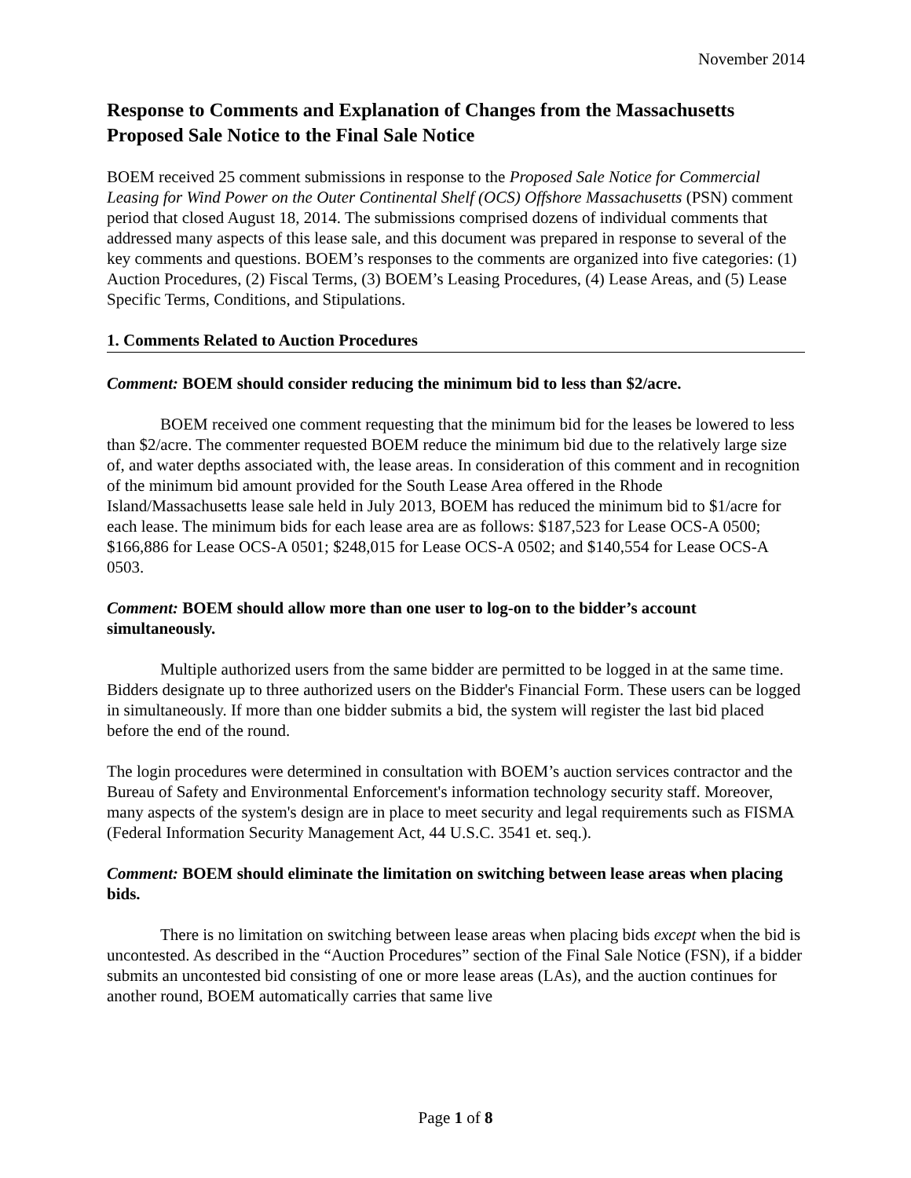November 2014
Response to Comments and Explanation of Changes from the Massachusetts Proposed Sale Notice to the Final Sale Notice
BOEM received 25 comment submissions in response to the Proposed Sale Notice for Commercial Leasing for Wind Power on the Outer Continental Shelf (OCS) Offshore Massachusetts (PSN) comment period that closed August 18, 2014. The submissions comprised dozens of individual comments that addressed many aspects of this lease sale, and this document was prepared in response to several of the key comments and questions. BOEM’s responses to the comments are organized into five categories: (1) Auction Procedures, (2) Fiscal Terms, (3) BOEM’s Leasing Procedures, (4) Lease Areas, and (5) Lease Specific Terms, Conditions, and Stipulations.
1. Comments Related to Auction Procedures
Comment: BOEM should consider reducing the minimum bid to less than $2/acre.
BOEM received one comment requesting that the minimum bid for the leases be lowered to less than $2/acre. The commenter requested BOEM reduce the minimum bid due to the relatively large size of, and water depths associated with, the lease areas. In consideration of this comment and in recognition of the minimum bid amount provided for the South Lease Area offered in the Rhode Island/Massachusetts lease sale held in July 2013, BOEM has reduced the minimum bid to $1/acre for each lease. The minimum bids for each lease area are as follows: $187,523 for Lease OCS-A 0500; $166,886 for Lease OCS-A 0501; $248,015 for Lease OCS-A 0502; and $140,554 for Lease OCS-A 0503.
Comment: BOEM should allow more than one user to log-on to the bidder’s account simultaneously.
Multiple authorized users from the same bidder are permitted to be logged in at the same time. Bidders designate up to three authorized users on the Bidder's Financial Form. These users can be logged in simultaneously. If more than one bidder submits a bid, the system will register the last bid placed before the end of the round.
The login procedures were determined in consultation with BOEM’s auction services contractor and the Bureau of Safety and Environmental Enforcement's information technology security staff. Moreover, many aspects of the system's design are in place to meet security and legal requirements such as FISMA (Federal Information Security Management Act, 44 U.S.C. 3541 et. seq.).
Comment: BOEM should eliminate the limitation on switching between lease areas when placing bids.
There is no limitation on switching between lease areas when placing bids except when the bid is uncontested. As described in the “Auction Procedures” section of the Final Sale Notice (FSN), if a bidder submits an uncontested bid consisting of one or more lease areas (LAs), and the auction continues for another round, BOEM automatically carries that same live
Page 1 of 8